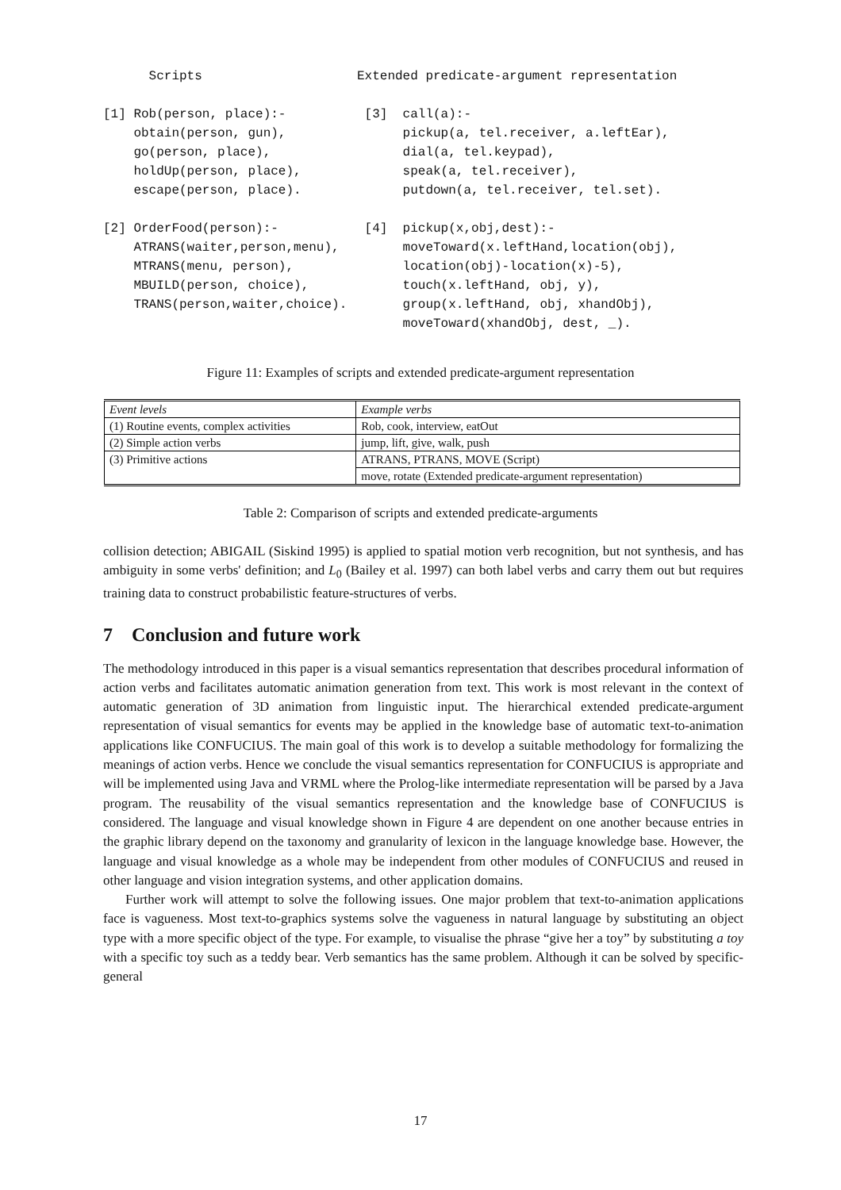Scripts [1] Rob(person, place):- obtain(person, gun), go(person, place), holdUp(person, place), escape(person, place). [2] OrderFood(person):- ATRANS(waiter,person,menu), MTRANS(menu, person), MBUILD(person, choice), TRANS(person,waiter,choice).
Extended predicate-argument representation [3] call(a):- pickup(a, tel.receiver, a.leftEar), dial(a, tel.keypad), speak(a, tel.receiver), putdown(a, tel.receiver, tel.set). [4] pickup(x,obj,dest):- moveToward(x.leftHand,location(obj), location(obj)-location(x)-5), touch(x.leftHand, obj, y), group(x.leftHand, obj, xhandObj), moveToward(xhandObj, dest, _).
Figure 11: Examples of scripts and extended predicate-argument representation
| Event levels | Example verbs |
| (1) Routine events, complex activities | Rob, cook, interview, eatOut |
| (2) Simple action verbs | jump, lift, give, walk, push |
| (3) Primitive actions | ATRANS, PTRANS, MOVE (Script) |
| | move, rotate (Extended predicate-argument representation) |
Table 2: Comparison of scripts and extended predicate-arguments
collision detection; ABIGAIL (Siskind 1995) is applied to spatial motion verb recognition, but not synthesis, and has ambiguity in some verbs' definition; and L<sub>0</sub> (Bailey et al. 1997) can both label verbs and carry them out but requires training data to construct probabilistic feature-structures of verbs.
7 Conclusion and future work
The methodology introduced in this paper is a visual semantics representation that describes procedural information of action verbs and facilitates automatic animation generation from text. This work is most relevant in the context of automatic generation of 3D animation from linguistic input. The hierarchical extended predicate-argument representation of visual semantics for events may be applied in the knowledge base of automatic text-to-animation applications like CONFUCIUS. The main goal of this work is to develop a suitable methodology for formalizing the meanings of action verbs. Hence we conclude the visual semantics representation for CONFUCIUS is appropriate and will be implemented using Java and VRML where the Prolog-like intermediate representation will be parsed by a Java program. The reusability of the visual semantics representation and the knowledge base of CONFUCIUS is considered. The language and visual knowledge shown in Figure 4 are dependent on one another because entries in the graphic library depend on the taxonomy and granularity of lexicon in the language knowledge base. However, the language and visual knowledge as a whole may be independent from other modules of CONFUCIUS and reused in other language and vision integration systems, and other application domains.
Further work will attempt to solve the following issues. One major problem that text-to-animation applications face is vagueness. Most text-to-graphics systems solve the vagueness in natural language by substituting an object type with a more specific object of the type. For example, to visualise the phrase “give her a toy” by substituting a toy with a specific toy such as a teddy bear. Verb semantics has the same problem. Although it can be solved by specific-general
17